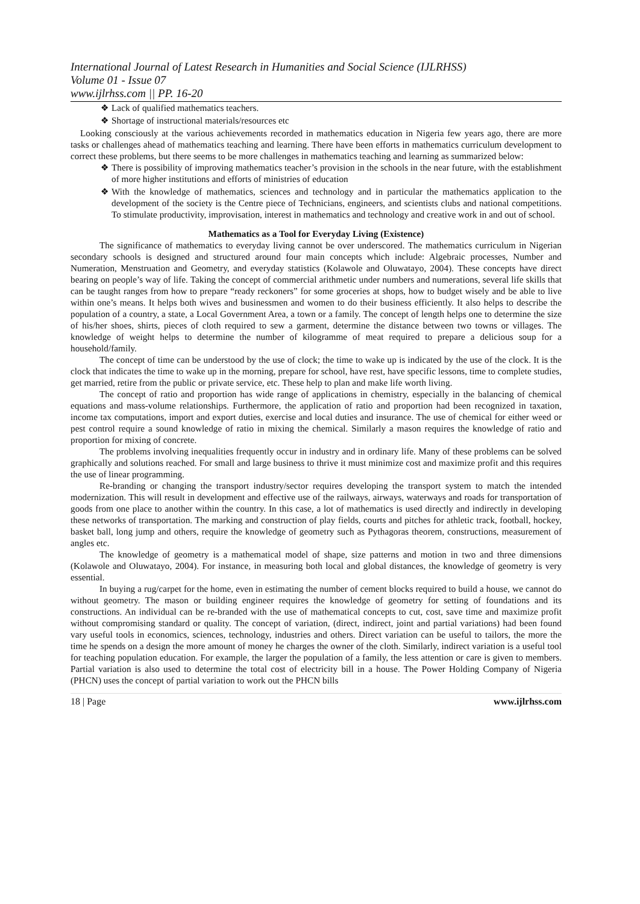International Journal of Latest Research in Humanities and Social Science (IJLRHSS)
Volume 01 - Issue 07
www.ijlrhss.com || PP. 16-20
❖ Lack of qualified mathematics teachers.
❖ Shortage of instructional materials/resources etc
Looking consciously at the various achievements recorded in mathematics education in Nigeria few years ago, there are more tasks or challenges ahead of mathematics teaching and learning. There have been efforts in mathematics curriculum development to correct these problems, but there seems to be more challenges in mathematics teaching and learning as summarized below:
❖ There is possibility of improving mathematics teacher’s provision in the schools in the near future, with the establishment of more higher institutions and efforts of ministries of education
❖ With the knowledge of mathematics, sciences and technology and in particular the mathematics application to the development of the society is the Centre piece of Technicians, engineers, and scientists clubs and national competitions. To stimulate productivity, improvisation, interest in mathematics and technology and creative work in and out of school.
Mathematics as a Tool for Everyday Living (Existence)
The significance of mathematics to everyday living cannot be over underscored. The mathematics curriculum in Nigerian secondary schools is designed and structured around four main concepts which include: Algebraic processes, Number and Numeration, Menstruation and Geometry, and everyday statistics (Kolawole and Oluwatayo, 2004). These concepts have direct bearing on people’s way of life. Taking the concept of commercial arithmetic under numbers and numerations, several life skills that can be taught ranges from how to prepare “ready reckoners” for some groceries at shops, how to budget wisely and be able to live within one’s means. It helps both wives and businessmen and women to do their business efficiently. It also helps to describe the population of a country, a state, a Local Government Area, a town or a family. The concept of length helps one to determine the size of his/her shoes, shirts, pieces of cloth required to sew a garment, determine the distance between two towns or villages. The knowledge of weight helps to determine the number of kilogramme of meat required to prepare a delicious soup for a household/family.
The concept of time can be understood by the use of clock; the time to wake up is indicated by the use of the clock. It is the clock that indicates the time to wake up in the morning, prepare for school, have rest, have specific lessons, time to complete studies, get married, retire from the public or private service, etc. These help to plan and make life worth living.
The concept of ratio and proportion has wide range of applications in chemistry, especially in the balancing of chemical equations and mass-volume relationships. Furthermore, the application of ratio and proportion had been recognized in taxation, income tax computations, import and export duties, exercise and local duties and insurance. The use of chemical for either weed or pest control require a sound knowledge of ratio in mixing the chemical. Similarly a mason requires the knowledge of ratio and proportion for mixing of concrete.
The problems involving inequalities frequently occur in industry and in ordinary life. Many of these problems can be solved graphically and solutions reached. For small and large business to thrive it must minimize cost and maximize profit and this requires the use of linear programming.
Re-branding or changing the transport industry/sector requires developing the transport system to match the intended modernization. This will result in development and effective use of the railways, airways, waterways and roads for transportation of goods from one place to another within the country. In this case, a lot of mathematics is used directly and indirectly in developing these networks of transportation. The marking and construction of play fields, courts and pitches for athletic track, football, hockey, basket ball, long jump and others, require the knowledge of geometry such as Pythagoras theorem, constructions, measurement of angles etc.
The knowledge of geometry is a mathematical model of shape, size patterns and motion in two and three dimensions (Kolawole and Oluwatayo, 2004). For instance, in measuring both local and global distances, the knowledge of geometry is very essential.
In buying a rug/carpet for the home, even in estimating the number of cement blocks required to build a house, we cannot do without geometry. The mason or building engineer requires the knowledge of geometry for setting of foundations and its constructions. An individual can be re-branded with the use of mathematical concepts to cut, cost, save time and maximize profit without compromising standard or quality. The concept of variation, (direct, indirect, joint and partial variations) had been found vary useful tools in economics, sciences, technology, industries and others. Direct variation can be useful to tailors, the more the time he spends on a design the more amount of money he charges the owner of the cloth. Similarly, indirect variation is a useful tool for teaching population education. For example, the larger the population of a family, the less attention or care is given to members. Partial variation is also used to determine the total cost of electricity bill in a house. The Power Holding Company of Nigeria (PHCN) uses the concept of partial variation to work out the PHCN bills
18 | Page www.ijlrhss.com